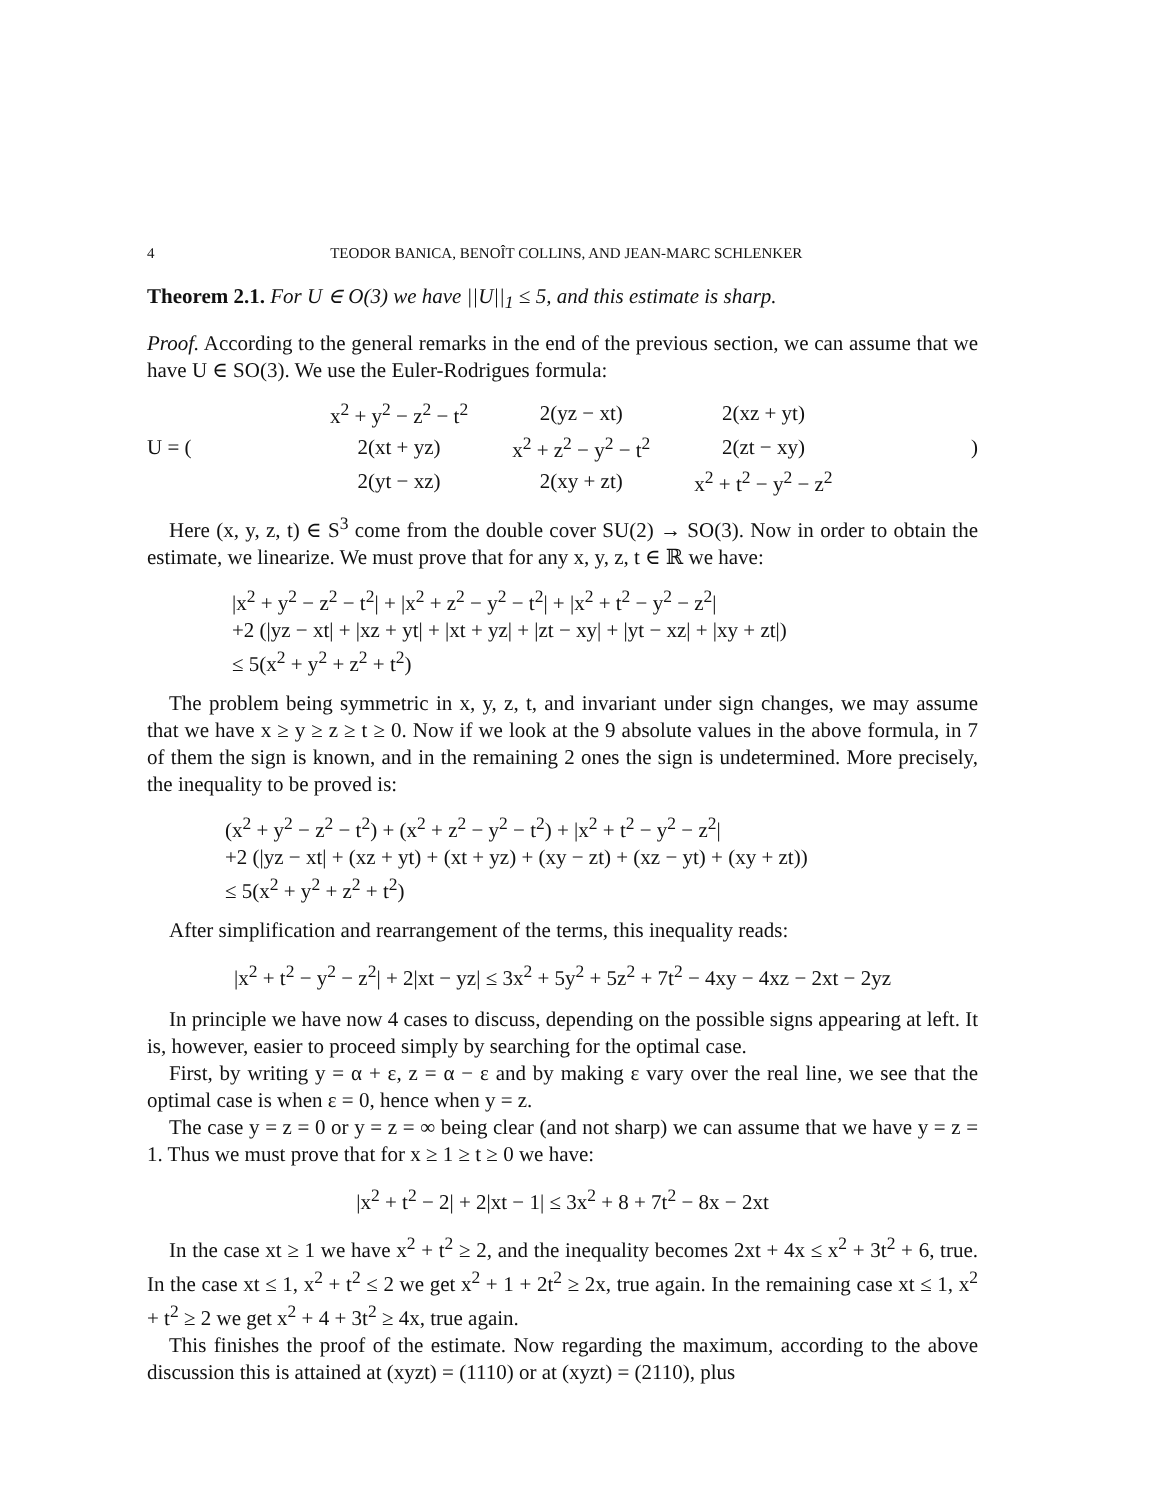4 TEODOR BANICA, BENOÎT COLLINS, AND JEAN-MARC SCHLENKER
Theorem 2.1. For U ∈ O(3) we have ||U||<sub>1</sub> ≤ 5, and this estimate is sharp.
Proof. According to the general remarks in the end of the previous section, we can assume that we have U ∈ SO(3). We use the Euler-Rodrigues formula:
U = (
| x<sup>2</sup> + y<sup>2</sup> − z<sup>2</sup> − t<sup>2</sup> | 2(yz − xt) | 2(xz + yt) |
| 2(xt + yz) | x<sup>2</sup> + z<sup>2</sup> − y<sup>2</sup> − t<sup>2</sup> | 2(zt − xy) |
| 2(yt − xz) | 2(xy + zt) | x<sup>2</sup> + t<sup>2</sup> − y<sup>2</sup> − z<sup>2</sup> |
)
Here (x, y, z, t) ∈ S<sup>3</sup> come from the double cover SU(2) → SO(3). Now in order to obtain the estimate, we linearize. We must prove that for any x, y, z, t ∈ ℝ we have:
|x<sup>2</sup> + y<sup>2</sup> − z<sup>2</sup> − t<sup>2</sup>| + |x<sup>2</sup> + z<sup>2</sup> − y<sup>2</sup> − t<sup>2</sup>| + |x<sup>2</sup> + t<sup>2</sup> − y<sup>2</sup> − z<sup>2</sup>|
+2 (|yz − xt| + |xz + yt| + |xt + yz| + |zt − xy| + |yt − xz| + |xy + zt|)
≤ 5(x<sup>2</sup> + y<sup>2</sup> + z<sup>2</sup> + t<sup>2</sup>)
The problem being symmetric in x, y, z, t, and invariant under sign changes, we may assume that we have x ≥ y ≥ z ≥ t ≥ 0. Now if we look at the 9 absolute values in the above formula, in 7 of them the sign is known, and in the remaining 2 ones the sign is undetermined. More precisely, the inequality to be proved is:
(x<sup>2</sup> + y<sup>2</sup> − z<sup>2</sup> − t<sup>2</sup>) + (x<sup>2</sup> + z<sup>2</sup> − y<sup>2</sup> − t<sup>2</sup>) + |x<sup>2</sup> + t<sup>2</sup> − y<sup>2</sup> − z<sup>2</sup>|
+2 (|yz − xt| + (xz + yt) + (xt + yz) + (xy − zt) + (xz − yt) + (xy + zt))
≤ 5(x<sup>2</sup> + y<sup>2</sup> + z<sup>2</sup> + t<sup>2</sup>)
After simplification and rearrangement of the terms, this inequality reads:
|x<sup>2</sup> + t<sup>2</sup> − y<sup>2</sup> − z<sup>2</sup>| + 2|xt − yz| ≤ 3x<sup>2</sup> + 5y<sup>2</sup> + 5z<sup>2</sup> + 7t<sup>2</sup> − 4xy − 4xz − 2xt − 2yz
In principle we have now 4 cases to discuss, depending on the possible signs appearing at left. It is, however, easier to proceed simply by searching for the optimal case.
First, by writing y = α + ε, z = α − ε and by making ε vary over the real line, we see that the optimal case is when ε = 0, hence when y = z.
The case y = z = 0 or y = z = ∞ being clear (and not sharp) we can assume that we have y = z = 1. Thus we must prove that for x ≥ 1 ≥ t ≥ 0 we have:
|x<sup>2</sup> + t<sup>2</sup> − 2| + 2|xt − 1| ≤ 3x<sup>2</sup> + 8 + 7t<sup>2</sup> − 8x − 2xt
In the case xt ≥ 1 we have x<sup>2</sup> + t<sup>2</sup> ≥ 2, and the inequality becomes 2xt + 4x ≤ x<sup>2</sup> + 3t<sup>2</sup> + 6, true. In the case xt ≤ 1, x<sup>2</sup> + t<sup>2</sup> ≤ 2 we get x<sup>2</sup> + 1 + 2t<sup>2</sup> ≥ 2x, true again. In the remaining case xt ≤ 1, x<sup>2</sup> + t<sup>2</sup> ≥ 2 we get x<sup>2</sup> + 4 + 3t<sup>2</sup> ≥ 4x, true again.
This finishes the proof of the estimate. Now regarding the maximum, according to the above discussion this is attained at (xyzt) = (1110) or at (xyzt) = (2110), plus